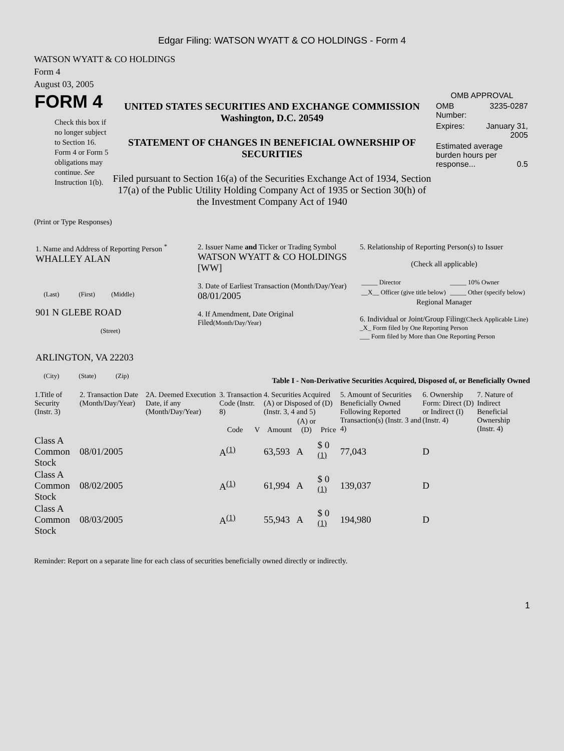Edgar Filing: WATSON WYATT & CO HOLDINGS - Form 4
WATSON WYATT & CO HOLDINGS
Form 4
August 03, 2005
| FORM 4 Check this box if no longer subject to Section 16. Form 4 or Form 5 obligations may continue. See Instruction 1(b). | UNITED STATES SECURITIES AND EXCHANGE COMMISSION Washington, D.C. 20549 STATEMENT OF CHANGES IN BENEFICIAL OWNERSHIP OF SECURITIES Filed pursuant to Section 16(a) of the Securities Exchange Act of 1934, Section 17(a) of the Public Utility Holding Company Act of 1935 or Section 30(h) of the Investment Company Act of 1940 | OMB APPROVAL / OMB Number: / 3235-0287 / / Expires: / January 31, 2005 / / Estimated average burden hours per response... 0.5 / / |
(Print or Type Responses)
| 1. Name and Address of Reporting Person <sup>*</sup> WHALLEY ALAN (Last) (First) (Middle) 901 N GLEBE ROAD (Street) ARLINGTON, VA 22203 (City) (State) (Zip) | 2. Issuer Name and Ticker or Trading Symbol WATSON WYATT & CO HOLDINGS [WW] 3. Date of Earliest Transaction (Month/Day/Year) 08/01/2005 4. If Amendment, Date Original Filed (Month/Day/Year) | 5. Relationship of Reporting Person(s) to Issuer (Check all applicable) / _____ Director / _____ 10% Owner / / __X__ Officer (give title below) / _____ Other (specify below) / Regional Manager 6. Individual or Joint/Group Filing (Check Applicable Line) _X_ Form filed by One Reporting Person ___ Form filed by More than One Reporting Person |
Table I - Non-Derivative Securities Acquired, Disposed of, or Beneficially Owned
| 1.Title of Security (Instr. 3) | 2. Transaction Date (Month/Day/Year) | 2A. Deemed Execution Date, if any (Month/Day/Year) | 3. Transaction Code (Instr. 8) | | 4. Securities Acquired (A) or Disposed of (D) (Instr. 3, 4 and 5) | | | 5. Amount of Securities Beneficially Owned Following Reported Transaction(s) (Instr. 3 and 4) | 6. Ownership Form: Direct (D) or Indirect (I) (Instr. 4) | 7. Nature of Indirect Beneficial Ownership (Instr. 4) |
| --- | --- | --- | --- | --- | --- | --- | --- | --- | --- | --- |
| | | | Code | V | Amount | (A) or (D) | Price | | | |
| Class A Common Stock | 08/01/2005 | | A<sup>(1)</sup> | | 63,593 | A | $ 0 <sup>(1)</sup> | 77,043 | D | |
| Class A Common Stock | 08/02/2005 | | A<sup>(1)</sup> | | 61,994 | A | $ 0 <sup>(1)</sup> | 139,037 | D | |
| Class A Common Stock | 08/03/2005 | | A<sup>(1)</sup> | | 55,943 | A | $ 0 <sup>(1)</sup> | 194,980 | D | |
Reminder: Report on a separate line for each class of securities beneficially owned directly or indirectly.
1